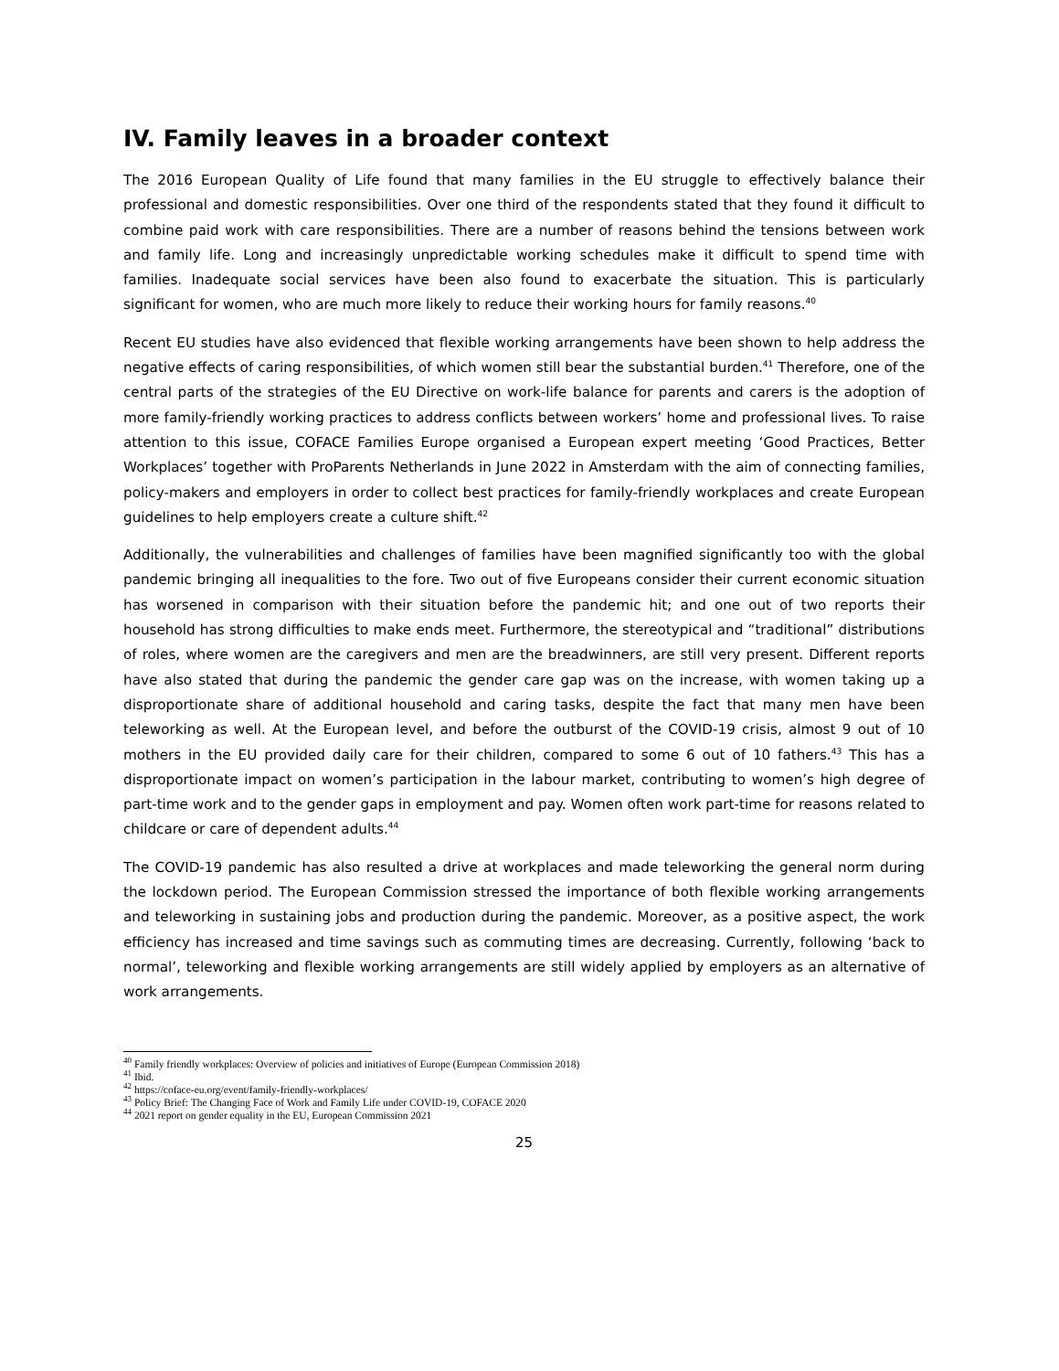IV. Family leaves in a broader context
The 2016 European Quality of Life found that many families in the EU struggle to effectively balance their professional and domestic responsibilities. Over one third of the respondents stated that they found it difficult to combine paid work with care responsibilities. There are a number of reasons behind the tensions between work and family life. Long and increasingly unpredictable working schedules make it difficult to spend time with families. Inadequate social services have been also found to exacerbate the situation. This is particularly significant for women, who are much more likely to reduce their working hours for family reasons.<sup>40</sup>
Recent EU studies have also evidenced that flexible working arrangements have been shown to help address the negative effects of caring responsibilities, of which women still bear the substantial burden.<sup>41</sup> Therefore, one of the central parts of the strategies of the EU Directive on work-life balance for parents and carers is the adoption of more family-friendly working practices to address conflicts between workers’ home and professional lives. To raise attention to this issue, COFACE Families Europe organised a European expert meeting ‘Good Practices, Better Workplaces’ together with ProParents Netherlands in June 2022 in Amsterdam with the aim of connecting families, policy-makers and employers in order to collect best practices for family-friendly workplaces and create European guidelines to help employers create a culture shift.<sup>42</sup>
Additionally, the vulnerabilities and challenges of families have been magnified significantly too with the global pandemic bringing all inequalities to the fore. Two out of five Europeans consider their current economic situation has worsened in comparison with their situation before the pandemic hit; and one out of two reports their household has strong difficulties to make ends meet. Furthermore, the stereotypical and “traditional” distributions of roles, where women are the caregivers and men are the breadwinners, are still very present. Different reports have also stated that during the pandemic the gender care gap was on the increase, with women taking up a disproportionate share of additional household and caring tasks, despite the fact that many men have been teleworking as well. At the European level, and before the outburst of the COVID-19 crisis, almost 9 out of 10 mothers in the EU provided daily care for their children, compared to some 6 out of 10 fathers.<sup>43</sup> This has a disproportionate impact on women’s participation in the labour market, contributing to women’s high degree of part-time work and to the gender gaps in employment and pay. Women often work part-time for reasons related to childcare or care of dependent adults.<sup>44</sup>
The COVID-19 pandemic has also resulted a drive at workplaces and made teleworking the general norm during the lockdown period. The European Commission stressed the importance of both flexible working arrangements and teleworking in sustaining jobs and production during the pandemic. Moreover, as a positive aspect, the work efficiency has increased and time savings such as commuting times are decreasing. Currently, following ‘back to normal’, teleworking and flexible working arrangements are still widely applied by employers as an alternative of work arrangements.
<sup>40</sup> Family friendly workplaces: Overview of policies and initiatives of Europe (European Commission 2018)
<sup>41</sup> Ibid.
<sup>42</sup> https://coface-eu.org/event/family-friendly-workplaces/
<sup>43</sup> Policy Brief: The Changing Face of Work and Family Life under COVID-19, COFACE 2020
<sup>44</sup> 2021 report on gender equality in the EU, European Commission 2021
25